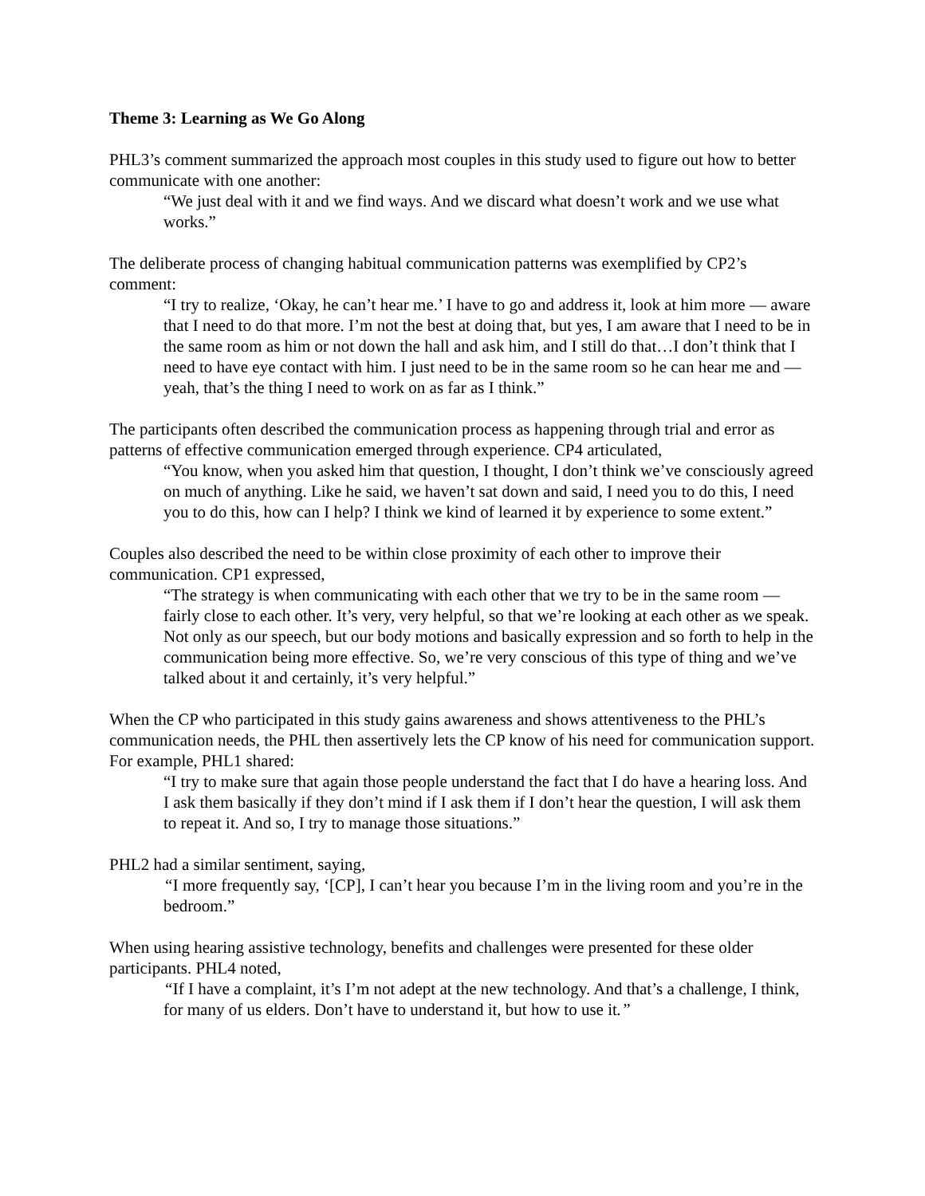Theme 3: Learning as We Go Along
PHL3’s comment summarized the approach most couples in this study used to figure out how to better communicate with one another:
“We just deal with it and we find ways. And we discard what doesn’t work and we use what works.”
The deliberate process of changing habitual communication patterns was exemplified by CP2’s comment:
“I try to realize, ‘Okay, he can’t hear me.’ I have to go and address it, look at him more — aware that I need to do that more. I’m not the best at doing that, but yes, I am aware that I need to be in the same room as him or not down the hall and ask him, and I still do that…I don’t think that I need to have eye contact with him. I just need to be in the same room so he can hear me and — yeah, that’s the thing I need to work on as far as I think.”
The participants often described the communication process as happening through trial and error as patterns of effective communication emerged through experience. CP4 articulated,
“You know, when you asked him that question, I thought, I don’t think we’ve consciously agreed on much of anything. Like he said, we haven’t sat down and said, I need you to do this, I need you to do this, how can I help? I think we kind of learned it by experience to some extent.”
Couples also described the need to be within close proximity of each other to improve their communication. CP1 expressed,
“The strategy is when communicating with each other that we try to be in the same room — fairly close to each other. It’s very, very helpful, so that we’re looking at each other as we speak. Not only as our speech, but our body motions and basically expression and so forth to help in the communication being more effective. So, we’re very conscious of this type of thing and we’ve talked about it and certainly, it’s very helpful.”
When the CP who participated in this study gains awareness and shows attentiveness to the PHL’s communication needs, the PHL then assertively lets the CP know of his need for communication support. For example, PHL1 shared:
“I try to make sure that again those people understand the fact that I do have a hearing loss. And I ask them basically if they don’t mind if I ask them if I don’t hear the question, I will ask them to repeat it. And so, I try to manage those situations.”
PHL2 had a similar sentiment, saying,
“I more frequently say, ‘[CP], I can’t hear you because I’m in the living room and you’re in the bedroom.”
When using hearing assistive technology, benefits and challenges were presented for these older participants. PHL4 noted,
“If I have a complaint, it’s I’m not adept at the new technology. And that’s a challenge, I think, for many of us elders. Don’t have to understand it, but how to use it.”